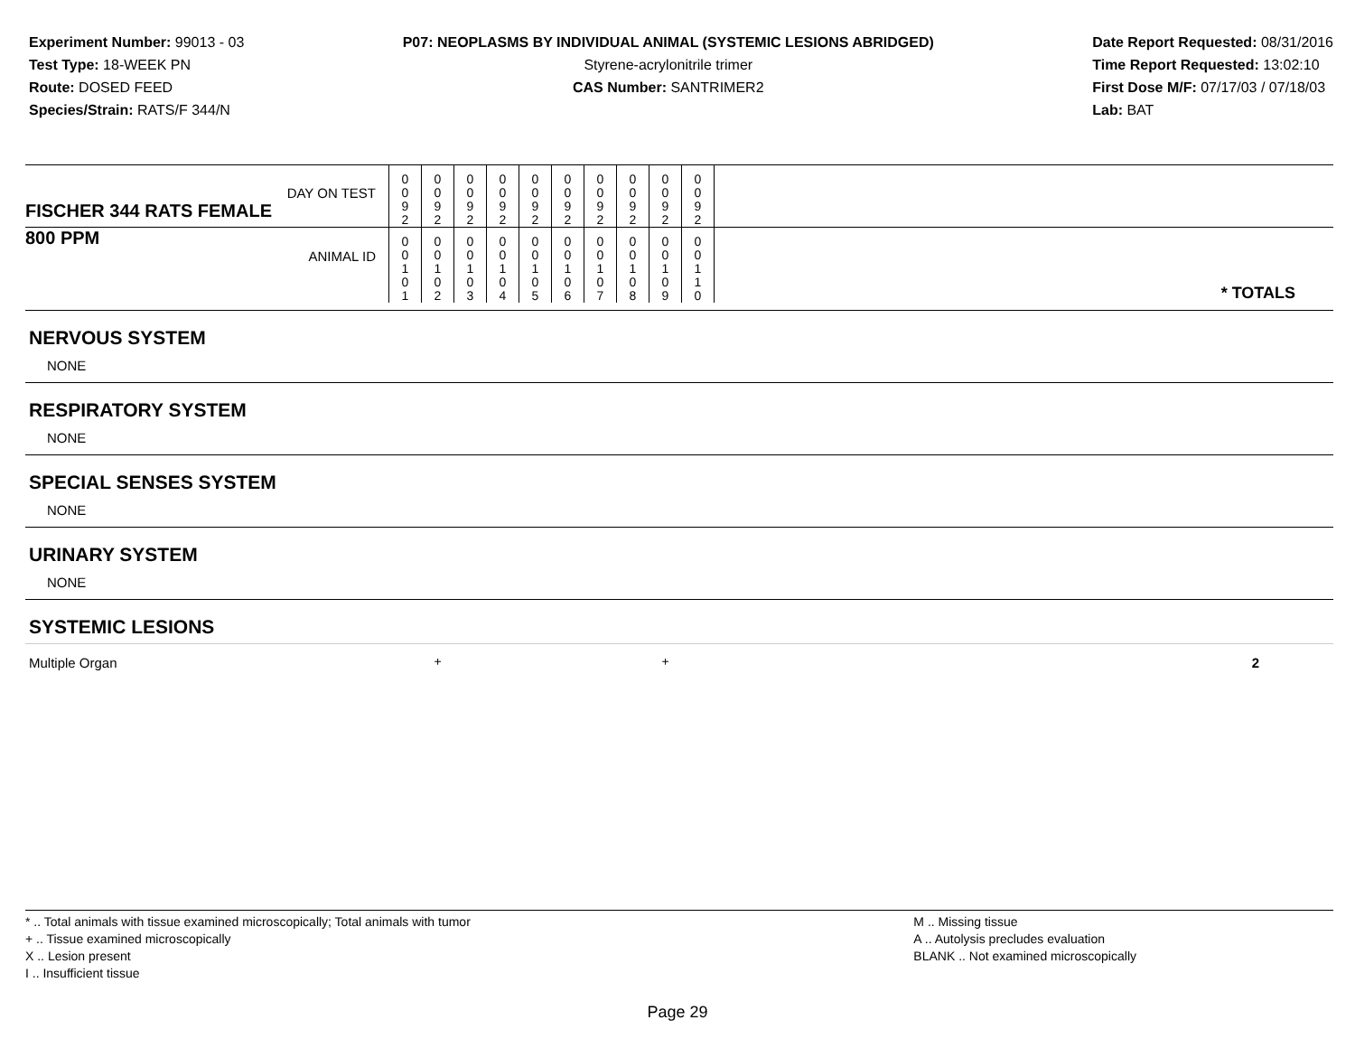Experiment Number: 99013 - 03
Test Type: 18-WEEK PN
Route: DOSED FEED
Species/Strain: RATS/F 344/N
P07: NEOPLASMS BY INDIVIDUAL ANIMAL (SYSTEMIC LESIONS ABRIDGED)
Styrene-acrylonitrile trimer
CAS Number: SANTRIMER2
Date Report Requested: 08/31/2016
Time Report Requested: 13:02:10
First Dose M/F: 07/17/03 / 07/18/03
Lab: BAT
| DAY ON TEST FISCHER 344 RATS FEMALE | 0 0 9 2 | 0 0 9 2 | 0 0 9 2 | 0 0 9 2 | 0 0 9 2 | 0 0 9 2 | 0 0 9 2 | 0 0 9 2 | 0 0 9 2 | 0 0 9 2 | |
| 800 PPM ANIMAL ID | 0 0 1 0 1 | 0 0 1 0 2 | 0 0 1 0 3 | 0 0 1 0 4 | 0 0 1 0 5 | 0 0 1 0 6 | 0 0 1 0 7 | 0 0 1 0 8 | 0 0 1 0 9 | 0 0 1 1 0 | * TOTALS |
| NERVOUS SYSTEM | | | | | | | | | | | |
| NONE | | | | | | | | | | | |
| RESPIRATORY SYSTEM | | | | | | | | | | | |
| NONE | | | | | | | | | | | |
| SPECIAL SENSES SYSTEM | | | | | | | | | | | |
| NONE | | | | | | | | | | | |
| URINARY SYSTEM | | | | | | | | | | | |
| NONE | | | | | | | | | | | |
| SYSTEMIC LESIONS | | | | | | | | | | | |
| Multiple Organ | | + | | | | | | | + | | 2 |
* .. Total animals with tissue examined microscopically; Total animals with tumor
+ .. Tissue examined microscopically
X .. Lesion present
I .. Insufficient tissue
M .. Missing tissue
A .. Autolysis precludes evaluation
BLANK .. Not examined microscopically
Page 29